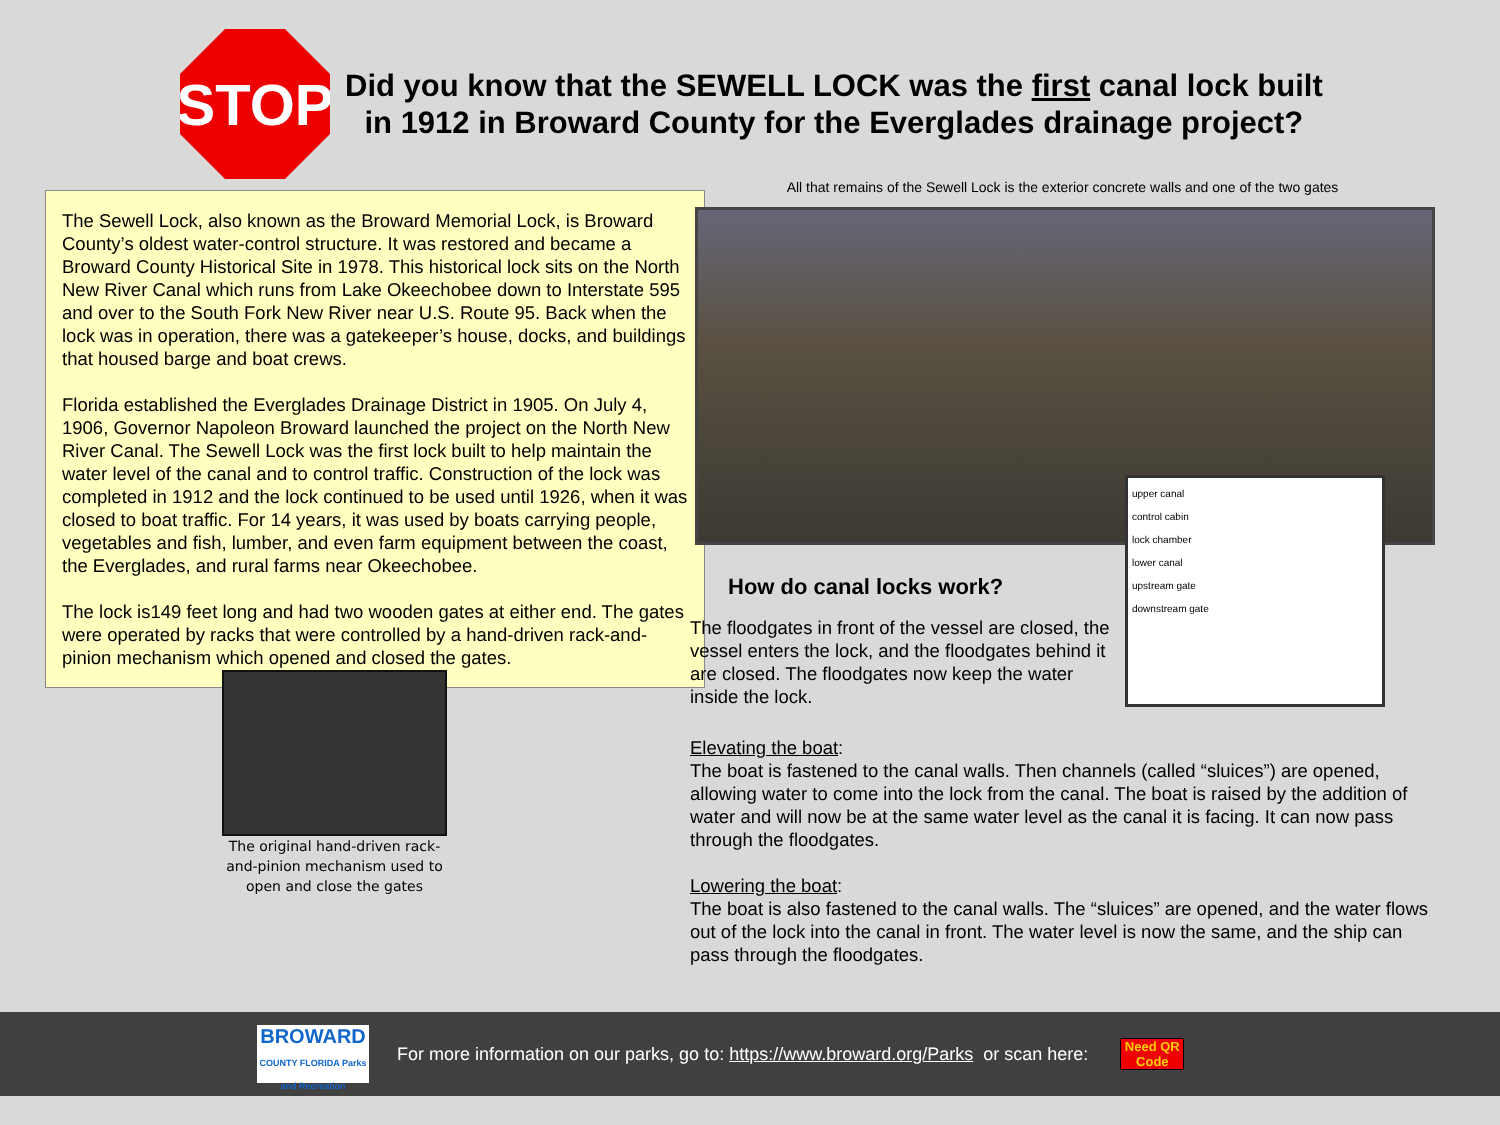STOP
Did you know that the SEWELL LOCK was the first canal lock built
in 1912 in Broward County for the Everglades drainage project?
The Sewell Lock, also known as the Broward Memorial Lock, is Broward County’s oldest water-control structure. It was restored and became a Broward County Historical Site in 1978. This historical lock sits on the North New River Canal which runs from Lake Okeechobee down to Interstate 595 and over to the South Fork New River near U.S. Route 95. Back when the lock was in operation, there was a gatekeeper’s house, docks, and buildings that housed barge and boat crews.
Florida established the Everglades Drainage District in 1905. On July 4, 1906, Governor Napoleon Broward launched the project on the North New River Canal. The Sewell Lock was the first lock built to help maintain the water level of the canal and to control traffic. Construction of the lock was completed in 1912 and the lock continued to be used until 1926, when it was closed to boat traffic. For 14 years, it was used by boats carrying people, vegetables and fish, lumber, and even farm equipment between the coast, the Everglades, and rural farms near Okeechobee.
The lock is149 feet long and had two wooden gates at either end. The gates were operated by racks that were controlled by a hand-driven rack-and-pinion mechanism which opened and closed the gates.
The original hand-driven rack-and-pinion mechanism used to open and close the gates
All that remains of the Sewell Lock is the exterior concrete walls and one of the two gates
upper canal
control cabin
lock chamber
lower canal
upstream gate
downstream gate
How do canal locks work?
The floodgates in front of the vessel are closed, the vessel enters the lock, and the floodgates behind it are closed. The floodgates now keep the water inside the lock.
Elevating the boat:
The boat is fastened to the canal walls. Then channels (called “sluices”) are opened, allowing water to come into the lock from the canal. The boat is raised by the addition of water and will now be at the same water level as the canal it is facing. It can now pass through the floodgates.
Lowering the boat:
The boat is also fastened to the canal walls. The “sluices” are opened, and the water flows out of the lock into the canal in front. The water level is now the same, and the ship can pass through the floodgates.
BROWARD
COUNTY FLORIDA Parks and Recreation
For more information on our parks, go to: https://www.broward.org/Parks or scan here:
Need QR Code